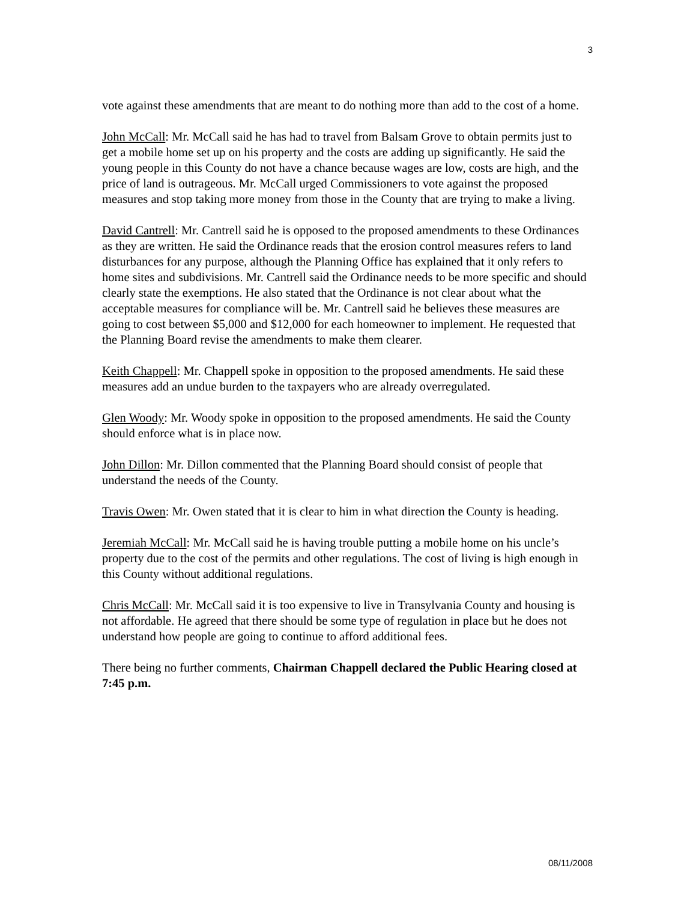3
vote against these amendments that are meant to do nothing more than add to the cost of a home.
John McCall: Mr. McCall said he has had to travel from Balsam Grove to obtain permits just to get a mobile home set up on his property and the costs are adding up significantly. He said the young people in this County do not have a chance because wages are low, costs are high, and the price of land is outrageous. Mr. McCall urged Commissioners to vote against the proposed measures and stop taking more money from those in the County that are trying to make a living.
David Cantrell: Mr. Cantrell said he is opposed to the proposed amendments to these Ordinances as they are written. He said the Ordinance reads that the erosion control measures refers to land disturbances for any purpose, although the Planning Office has explained that it only refers to home sites and subdivisions. Mr. Cantrell said the Ordinance needs to be more specific and should clearly state the exemptions. He also stated that the Ordinance is not clear about what the acceptable measures for compliance will be. Mr. Cantrell said he believes these measures are going to cost between $5,000 and $12,000 for each homeowner to implement. He requested that the Planning Board revise the amendments to make them clearer.
Keith Chappell: Mr. Chappell spoke in opposition to the proposed amendments. He said these measures add an undue burden to the taxpayers who are already overregulated.
Glen Woody: Mr. Woody spoke in opposition to the proposed amendments. He said the County should enforce what is in place now.
John Dillon: Mr. Dillon commented that the Planning Board should consist of people that understand the needs of the County.
Travis Owen: Mr. Owen stated that it is clear to him in what direction the County is heading.
Jeremiah McCall: Mr. McCall said he is having trouble putting a mobile home on his uncle’s property due to the cost of the permits and other regulations. The cost of living is high enough in this County without additional regulations.
Chris McCall: Mr. McCall said it is too expensive to live in Transylvania County and housing is not affordable. He agreed that there should be some type of regulation in place but he does not understand how people are going to continue to afford additional fees.
There being no further comments, Chairman Chappell declared the Public Hearing closed at 7:45 p.m.
08/11/2008